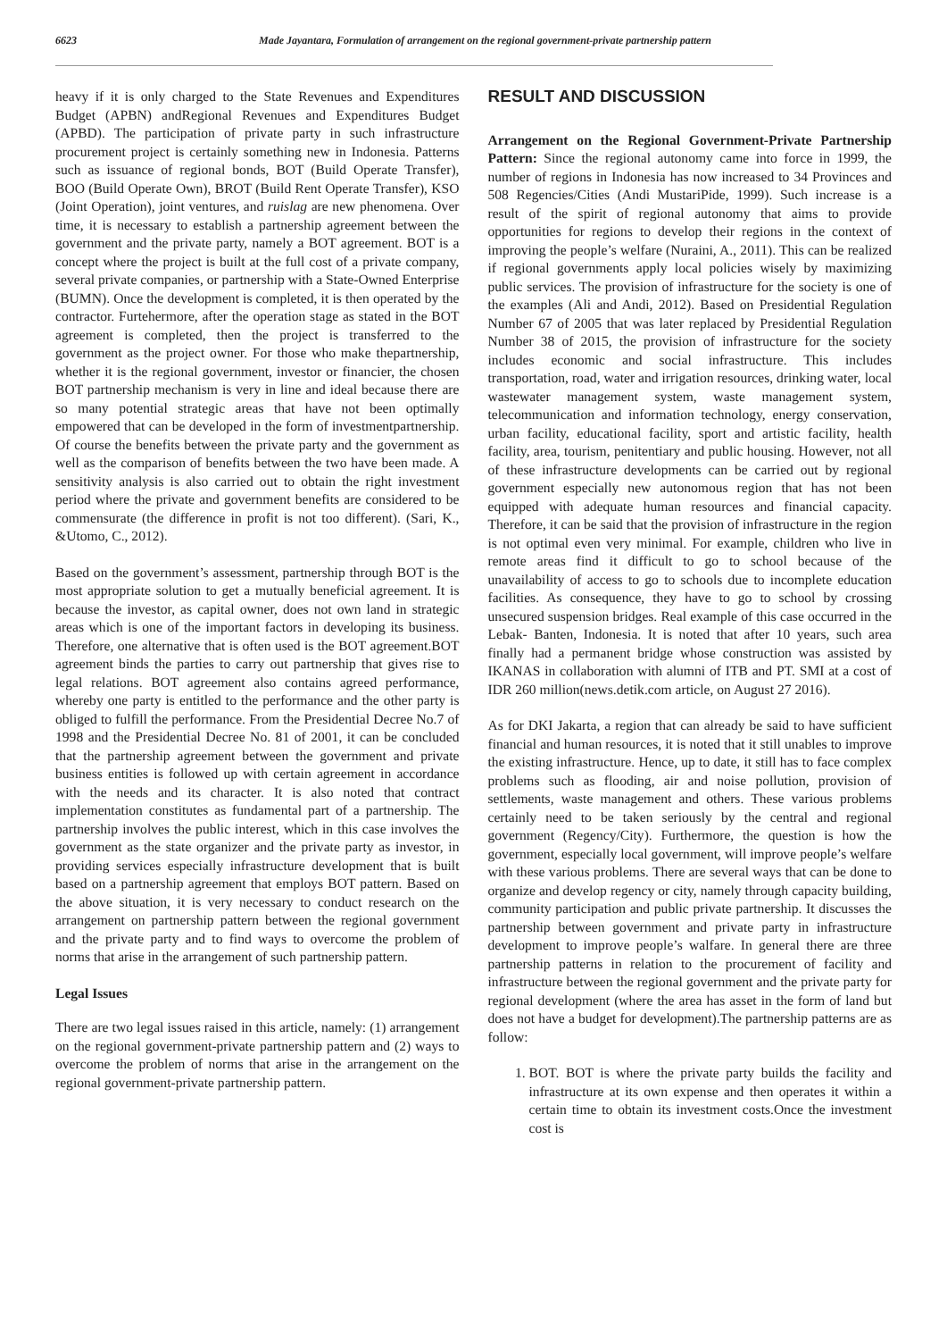6623 Made Jayantara, Formulation of arrangement on the regional government-private partnership pattern
heavy if it is only charged to the State Revenues and Expenditures Budget (APBN) andRegional Revenues and Expenditures Budget (APBD). The participation of private party in such infrastructure procurement project is certainly something new in Indonesia. Patterns such as issuance of regional bonds, BOT (Build Operate Transfer), BOO (Build Operate Own), BROT (Build Rent Operate Transfer), KSO (Joint Operation), joint ventures, and ruislag are new phenomena. Over time, it is necessary to establish a partnership agreement between the government and the private party, namely a BOT agreement. BOT is a concept where the project is built at the full cost of a private company, several private companies, or partnership with a State-Owned Enterprise (BUMN). Once the development is completed, it is then operated by the contractor. Furtehermore, after the operation stage as stated in the BOT agreement is completed, then the project is transferred to the government as the project owner. For those who make thepartnership, whether it is the regional government, investor or financier, the chosen BOT partnership mechanism is very in line and ideal because there are so many potential strategic areas that have not been optimally empowered that can be developed in the form of investmentpartnership. Of course the benefits between the private party and the government as well as the comparison of benefits between the two have been made. A sensitivity analysis is also carried out to obtain the right investment period where the private and government benefits are considered to be commensurate (the difference in profit is not too different). (Sari, K., &Utomo, C., 2012).
Based on the government’s assessment, partnership through BOT is the most appropriate solution to get a mutually beneficial agreement. It is because the investor, as capital owner, does not own land in strategic areas which is one of the important factors in developing its business. Therefore, one alternative that is often used is the BOT agreement.BOT agreement binds the parties to carry out partnership that gives rise to legal relations. BOT agreement also contains agreed performance, whereby one party is entitled to the performance and the other party is obliged to fulfill the performance. From the Presidential Decree No.7 of 1998 and the Presidential Decree No. 81 of 2001, it can be concluded that the partnership agreement between the government and private business entities is followed up with certain agreement in accordance with the needs and its character. It is also noted that contract implementation constitutes as fundamental part of a partnership. The partnership involves the public interest, which in this case involves the government as the state organizer and the private party as investor, in providing services especially infrastructure development that is built based on a partnership agreement that employs BOT pattern. Based on the above situation, it is very necessary to conduct research on the arrangement on partnership pattern between the regional government and the private party and to find ways to overcome the problem of norms that arise in the arrangement of such partnership pattern.
Legal Issues
There are two legal issues raised in this article, namely: (1) arrangement on the regional government-private partnership pattern and (2) ways to overcome the problem of norms that arise in the arrangement on the regional government-private partnership pattern.
RESULT AND DISCUSSION
Arrangement on the Regional Government-Private Partnership Pattern: Since the regional autonomy came into force in 1999, the number of regions in Indonesia has now increased to 34 Provinces and 508 Regencies/Cities (Andi MustariPide, 1999). Such increase is a result of the spirit of regional autonomy that aims to provide opportunities for regions to develop their regions in the context of improving the people’s welfare (Nuraini, A., 2011). This can be realized if regional governments apply local policies wisely by maximizing public services. The provision of infrastructure for the society is one of the examples (Ali and Andi, 2012). Based on Presidential Regulation Number 67 of 2005 that was later replaced by Presidential Regulation Number 38 of 2015, the provision of infrastructure for the society includes economic and social infrastructure. This includes transportation, road, water and irrigation resources, drinking water, local wastewater management system, waste management system, telecommunication and information technology, energy conservation, urban facility, educational facility, sport and artistic facility, health facility, area, tourism, penitentiary and public housing. However, not all of these infrastructure developments can be carried out by regional government especially new autonomous region that has not been equipped with adequate human resources and financial capacity. Therefore, it can be said that the provision of infrastructure in the region is not optimal even very minimal. For example, children who live in remote areas find it difficult to go to school because of the unavailability of access to go to schools due to incomplete education facilities. As consequence, they have to go to school by crossing unsecured suspension bridges. Real example of this case occurred in the Lebak- Banten, Indonesia. It is noted that after 10 years, such area finally had a permanent bridge whose construction was assisted by IKANAS in collaboration with alumni of ITB and PT. SMI at a cost of IDR 260 million(news.detik.com article, on August 27 2016).
As for DKI Jakarta, a region that can already be said to have sufficient financial and human resources, it is noted that it still unables to improve the existing infrastructure. Hence, up to date, it still has to face complex problems such as flooding, air and noise pollution, provision of settlements, waste management and others. These various problems certainly need to be taken seriously by the central and regional government (Regency/City). Furthermore, the question is how the government, especially local government, will improve people’s welfare with these various problems. There are several ways that can be done to organize and develop regency or city, namely through capacity building, community participation and public private partnership. It discusses the partnership between government and private party in infrastructure development to improve people’s walfare. In general there are three partnership patterns in relation to the procurement of facility and infrastructure between the regional government and the private party for regional development (where the area has asset in the form of land but does not have a budget for development).The partnership patterns are as follow:
1. BOT. BOT is where the private party builds the facility and infrastructure at its own expense and then operates it within a certain time to obtain its investment costs.Once the investment cost is